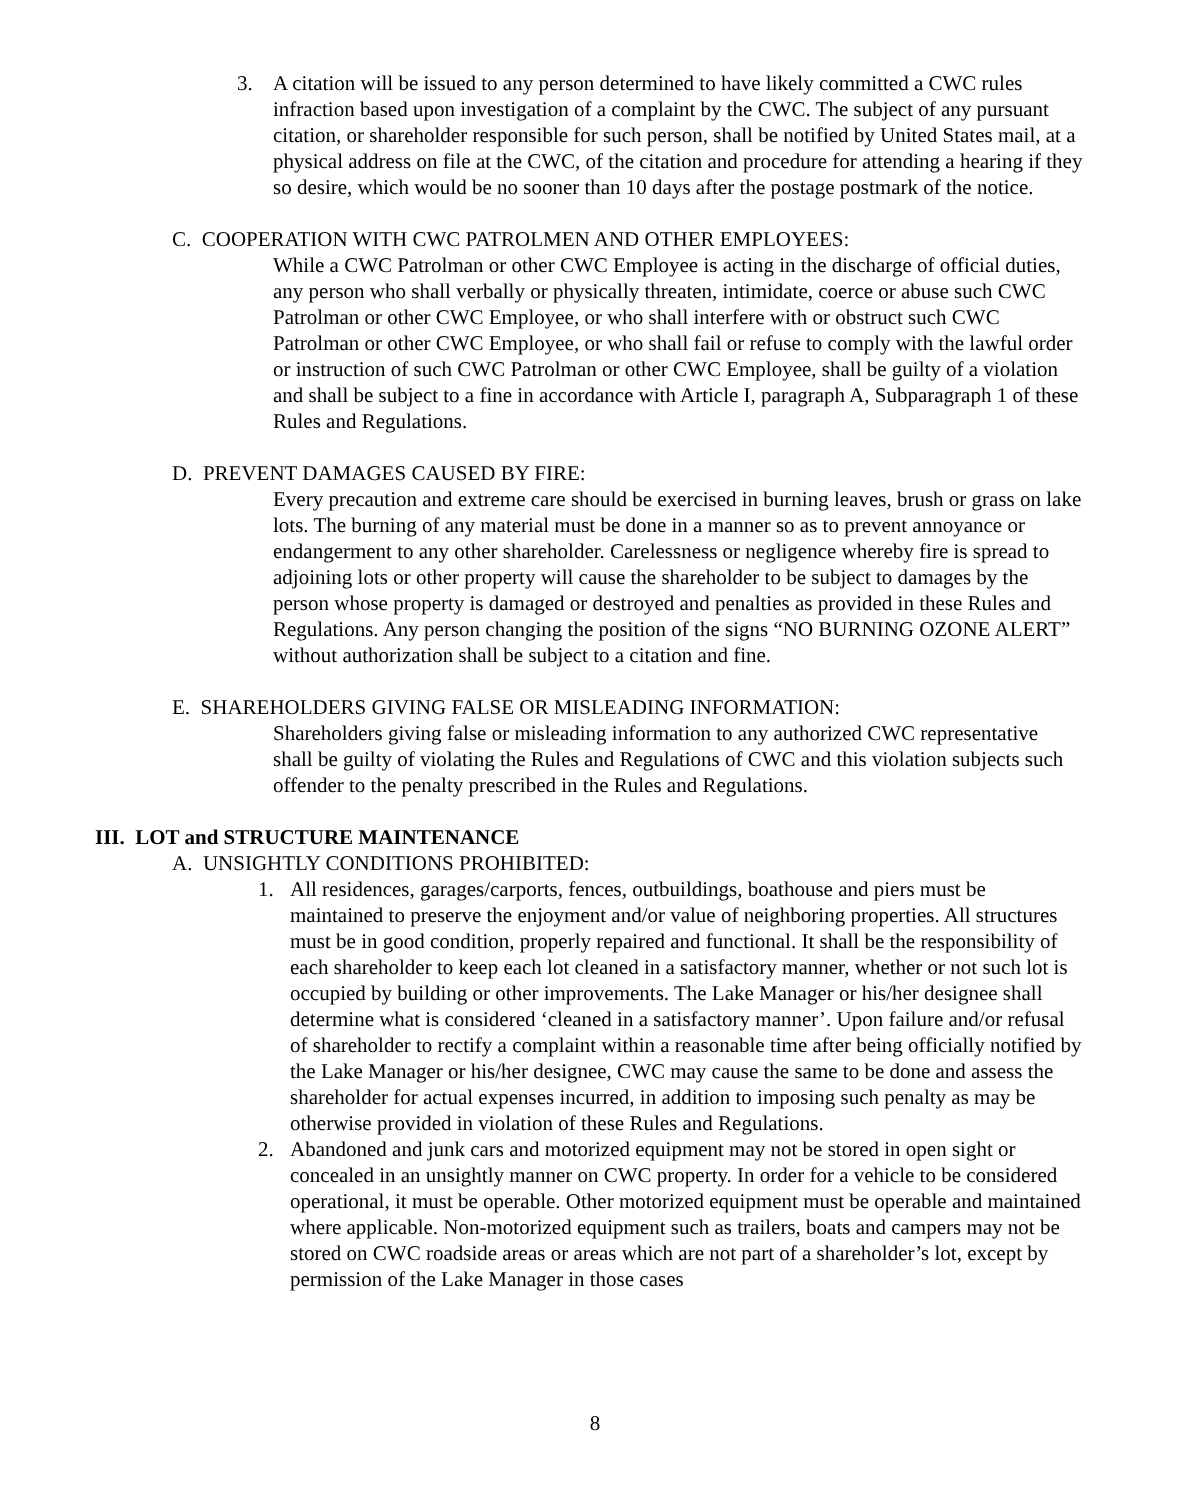3. A citation will be issued to any person determined to have likely committed a CWC rules infraction based upon investigation of a complaint by the CWC. The subject of any pursuant citation, or shareholder responsible for such person, shall be notified by United States mail, at a physical address on file at the CWC, of the citation and procedure for attending a hearing if they so desire, which would be no sooner than 10 days after the postage postmark of the notice.
C. COOPERATION WITH CWC PATROLMEN AND OTHER EMPLOYEES:
While a CWC Patrolman or other CWC Employee is acting in the discharge of official duties, any person who shall verbally or physically threaten, intimidate, coerce or abuse such CWC Patrolman or other CWC Employee, or who shall interfere with or obstruct such CWC Patrolman or other CWC Employee, or who shall fail or refuse to comply with the lawful order or instruction of such CWC Patrolman or other CWC Employee, shall be guilty of a violation and shall be subject to a fine in accordance with Article I, paragraph A, Subparagraph 1 of these Rules and Regulations.
D. PREVENT DAMAGES CAUSED BY FIRE:
Every precaution and extreme care should be exercised in burning leaves, brush or grass on lake lots. The burning of any material must be done in a manner so as to prevent annoyance or endangerment to any other shareholder. Carelessness or negligence whereby fire is spread to adjoining lots or other property will cause the shareholder to be subject to damages by the person whose property is damaged or destroyed and penalties as provided in these Rules and Regulations. Any person changing the position of the signs “NO BURNING OZONE ALERT” without authorization shall be subject to a citation and fine.
E. SHAREHOLDERS GIVING FALSE OR MISLEADING INFORMATION:
Shareholders giving false or misleading information to any authorized CWC representative shall be guilty of violating the Rules and Regulations of CWC and this violation subjects such offender to the penalty prescribed in the Rules and Regulations.
III. LOT and STRUCTURE MAINTENANCE
A. UNSIGHTLY CONDITIONS PROHIBITED:
1. All residences, garages/carports, fences, outbuildings, boathouse and piers must be maintained to preserve the enjoyment and/or value of neighboring properties. All structures must be in good condition, properly repaired and functional. It shall be the responsibility of each shareholder to keep each lot cleaned in a satisfactory manner, whether or not such lot is occupied by building or other improvements. The Lake Manager or his/her designee shall determine what is considered ‘cleaned in a satisfactory manner’. Upon failure and/or refusal of shareholder to rectify a complaint within a reasonable time after being officially notified by the Lake Manager or his/her designee, CWC may cause the same to be done and assess the shareholder for actual expenses incurred, in addition to imposing such penalty as may be otherwise provided in violation of these Rules and Regulations.
2. Abandoned and junk cars and motorized equipment may not be stored in open sight or concealed in an unsightly manner on CWC property. In order for a vehicle to be considered operational, it must be operable. Other motorized equipment must be operable and maintained where applicable. Non-motorized equipment such as trailers, boats and campers may not be stored on CWC roadside areas or areas which are not part of a shareholder’s lot, except by permission of the Lake Manager in those cases
8